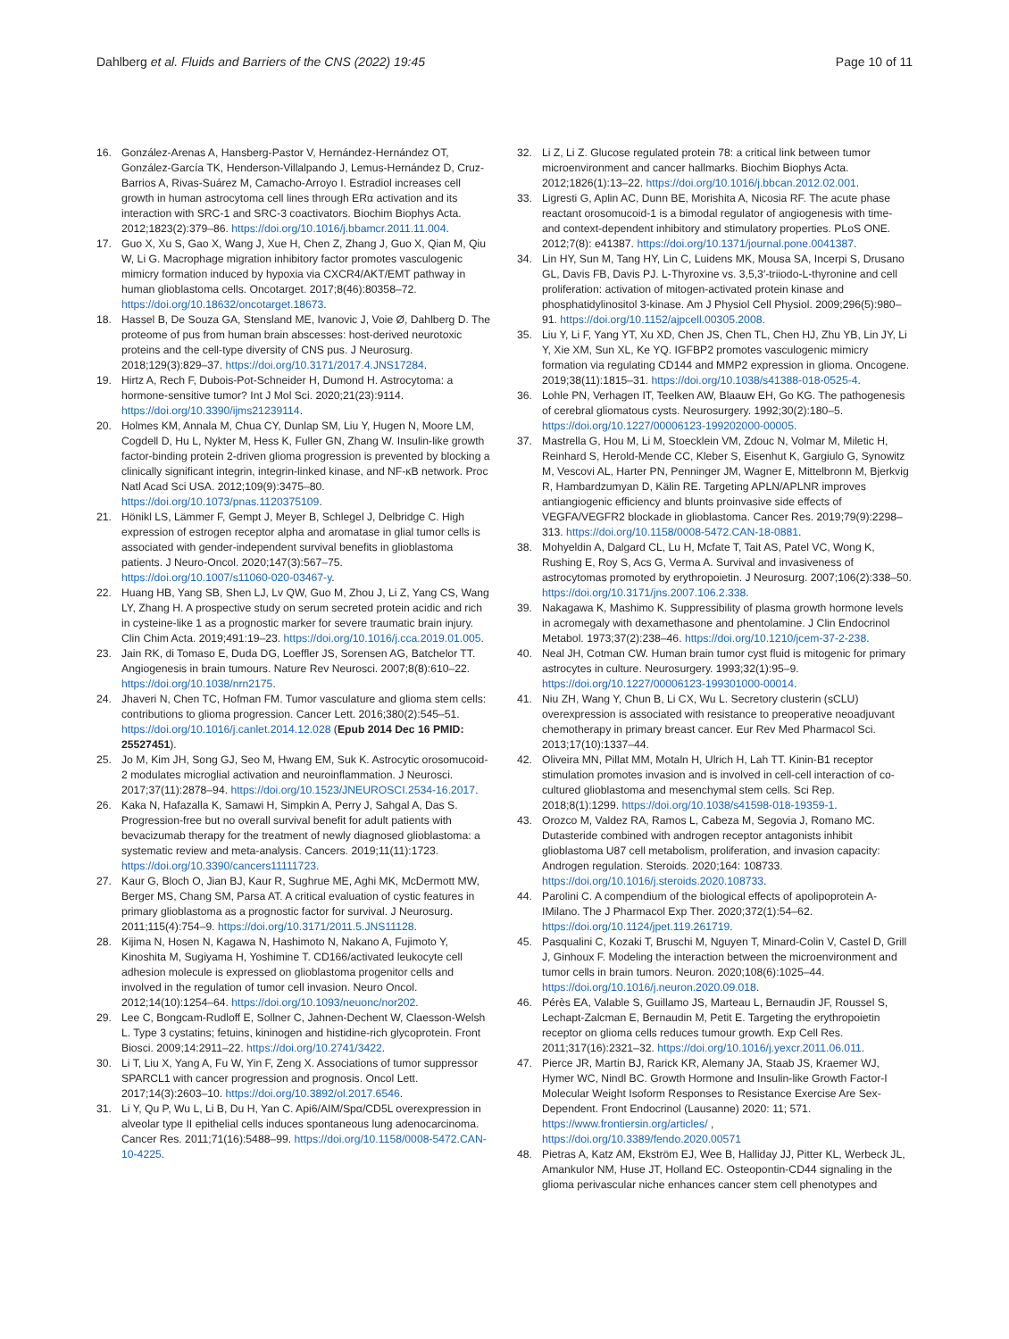Dahlberg et al. Fluids and Barriers of the CNS (2022) 19:45 Page 10 of 11
16. González-Arenas A, Hansberg-Pastor V, Hernández-Hernández OT, González-García TK, Henderson-Villalpando J, Lemus-Hernández D, Cruz-Barrios A, Rivas-Suárez M, Camacho-Arroyo I. Estradiol increases cell growth in human astrocytoma cell lines through ERα activation and its interaction with SRC-1 and SRC-3 coactivators. Biochim Biophys Acta. 2012;1823(2):379–86. https://doi.org/10.1016/j.bbamcr.2011.11.004.
17. Guo X, Xu S, Gao X, Wang J, Xue H, Chen Z, Zhang J, Guo X, Qian M, Qiu W, Li G. Macrophage migration inhibitory factor promotes vasculogenic mimicry formation induced by hypoxia via CXCR4/AKT/EMT pathway in human glioblastoma cells. Oncotarget. 2017;8(46):80358–72. https://doi.org/10.18632/oncotarget.18673.
18. Hassel B, De Souza GA, Stensland ME, Ivanovic J, Voie Ø, Dahlberg D. The proteome of pus from human brain abscesses: host-derived neurotoxic proteins and the cell-type diversity of CNS pus. J Neurosurg. 2018;129(3):829–37. https://doi.org/10.3171/2017.4.JNS17284.
19. Hirtz A, Rech F, Dubois-Pot-Schneider H, Dumond H. Astrocytoma: a hormone-sensitive tumor? Int J Mol Sci. 2020;21(23):9114. https://doi.org/10.3390/ijms21239114.
20. Holmes KM, Annala M, Chua CY, Dunlap SM, Liu Y, Hugen N, Moore LM, Cogdell D, Hu L, Nykter M, Hess K, Fuller GN, Zhang W. Insulin-like growth factor-binding protein 2-driven glioma progression is prevented by blocking a clinically significant integrin, integrin-linked kinase, and NF-κB network. Proc Natl Acad Sci USA. 2012;109(9):3475–80. https://doi.org/10.1073/pnas.1120375109.
21. Hönikl LS, Lämmer F, Gempt J, Meyer B, Schlegel J, Delbridge C. High expression of estrogen receptor alpha and aromatase in glial tumor cells is associated with gender-independent survival benefits in glioblastoma patients. J Neuro-Oncol. 2020;147(3):567–75. https://doi.org/10.1007/s11060-020-03467-y.
22. Huang HB, Yang SB, Shen LJ, Lv QW, Guo M, Zhou J, Li Z, Yang CS, Wang LY, Zhang H. A prospective study on serum secreted protein acidic and rich in cysteine-like 1 as a prognostic marker for severe traumatic brain injury. Clin Chim Acta. 2019;491:19–23. https://doi.org/10.1016/j.cca.2019.01.005.
23. Jain RK, di Tomaso E, Duda DG, Loeffler JS, Sorensen AG, Batchelor TT. Angiogenesis in brain tumours. Nature Rev Neurosci. 2007;8(8):610–22. https://doi.org/10.1038/nrn2175.
24. Jhaveri N, Chen TC, Hofman FM. Tumor vasculature and glioma stem cells: contributions to glioma progression. Cancer Lett. 2016;380(2):545–51. https://doi.org/10.1016/j.canlet.2014.12.028 (Epub 2014 Dec 16 PMID: 25527451).
25. Jo M, Kim JH, Song GJ, Seo M, Hwang EM, Suk K. Astrocytic orosomucoid-2 modulates microglial activation and neuroinflammation. J Neurosci. 2017;37(11):2878–94. https://doi.org/10.1523/JNEUROSCI.2534-16.2017.
26. Kaka N, Hafazalla K, Samawi H, Simpkin A, Perry J, Sahgal A, Das S. Progression-free but no overall survival benefit for adult patients with bevacizumab therapy for the treatment of newly diagnosed glioblastoma: a systematic review and meta-analysis. Cancers. 2019;11(11):1723. https://doi.org/10.3390/cancers11111723.
27. Kaur G, Bloch O, Jian BJ, Kaur R, Sughrue ME, Aghi MK, McDermott MW, Berger MS, Chang SM, Parsa AT. A critical evaluation of cystic features in primary glioblastoma as a prognostic factor for survival. J Neurosurg. 2011;115(4):754–9. https://doi.org/10.3171/2011.5.JNS11128.
28. Kijima N, Hosen N, Kagawa N, Hashimoto N, Nakano A, Fujimoto Y, Kinoshita M, Sugiyama H, Yoshimine T. CD166/activated leukocyte cell adhesion molecule is expressed on glioblastoma progenitor cells and involved in the regulation of tumor cell invasion. Neuro Oncol. 2012;14(10):1254–64. https://doi.org/10.1093/neuonc/nor202.
29. Lee C, Bongcam-Rudloff E, Sollner C, Jahnen-Dechent W, Claesson-Welsh L. Type 3 cystatins; fetuins, kininogen and histidine-rich glycoprotein. Front Biosci. 2009;14:2911–22. https://doi.org/10.2741/3422.
30. Li T, Liu X, Yang A, Fu W, Yin F, Zeng X. Associations of tumor suppressor SPARCL1 with cancer progression and prognosis. Oncol Lett. 2017;14(3):2603–10. https://doi.org/10.3892/ol.2017.6546.
31. Li Y, Qu P, Wu L, Li B, Du H, Yan C. Api6/AIM/Spα/CD5L overexpression in alveolar type II epithelial cells induces spontaneous lung adenocarcinoma. Cancer Res. 2011;71(16):5488–99. https://doi.org/10.1158/0008-5472.CAN-10-4225.
32. Li Z, Li Z. Glucose regulated protein 78: a critical link between tumor microenvironment and cancer hallmarks. Biochim Biophys Acta. 2012;1826(1):13–22. https://doi.org/10.1016/j.bbcan.2012.02.001.
33. Ligresti G, Aplin AC, Dunn BE, Morishita A, Nicosia RF. The acute phase reactant orosomucoid-1 is a bimodal regulator of angiogenesis with time- and context-dependent inhibitory and stimulatory properties. PLoS ONE. 2012;7(8): e41387. https://doi.org/10.1371/journal.pone.0041387.
34. Lin HY, Sun M, Tang HY, Lin C, Luidens MK, Mousa SA, Incerpi S, Drusano GL, Davis FB, Davis PJ. L-Thyroxine vs. 3,5,3′-triiodo-L-thyronine and cell proliferation: activation of mitogen-activated protein kinase and phosphatidylinositol 3-kinase. Am J Physiol Cell Physiol. 2009;296(5):980–91. https://doi.org/10.1152/ajpcell.00305.2008.
35. Liu Y, Li F, Yang YT, Xu XD, Chen JS, Chen TL, Chen HJ, Zhu YB, Lin JY, Li Y, Xie XM, Sun XL, Ke YQ. IGFBP2 promotes vasculogenic mimicry formation via regulating CD144 and MMP2 expression in glioma. Oncogene. 2019;38(11):1815–31. https://doi.org/10.1038/s41388-018-0525-4.
36. Lohle PN, Verhagen IT, Teelken AW, Blaauw EH, Go KG. The pathogenesis of cerebral gliomatous cysts. Neurosurgery. 1992;30(2):180–5. https://doi.org/10.1227/00006123-199202000-00005.
37. Mastrella G, Hou M, Li M, Stoecklein VM, Zdouc N, Volmar M, Miletic H, Reinhard S, Herold-Mende CC, Kleber S, Eisenhut K, Gargiulo G, Synowitz M, Vescovi AL, Harter PN, Penninger JM, Wagner E, Mittelbronn M, Bjerkvig R, Hambardzumyan D, Kälin RE. Targeting APLN/APLNR improves antiangiogenic efficiency and blunts proinvasive side effects of VEGFA/VEGFR2 blockade in glioblastoma. Cancer Res. 2019;79(9):2298–313. https://doi.org/10.1158/0008-5472.CAN-18-0881.
38. Mohyeldin A, Dalgard CL, Lu H, Mcfate T, Tait AS, Patel VC, Wong K, Rushing E, Roy S, Acs G, Verma A. Survival and invasiveness of astrocytomas promoted by erythropoietin. J Neurosurg. 2007;106(2):338–50. https://doi.org/10.3171/jns.2007.106.2.338.
39. Nakagawa K, Mashimo K. Suppressibility of plasma growth hormone levels in acromegaly with dexamethasone and phentolamine. J Clin Endocrinol Metabol. 1973;37(2):238–46. https://doi.org/10.1210/jcem-37-2-238.
40. Neal JH, Cotman CW. Human brain tumor cyst fluid is mitogenic for primary astrocytes in culture. Neurosurgery. 1993;32(1):95–9. https://doi.org/10.1227/00006123-199301000-00014.
41. Niu ZH, Wang Y, Chun B, Li CX, Wu L. Secretory clusterin (sCLU) overexpression is associated with resistance to preoperative neoadjuvant chemotherapy in primary breast cancer. Eur Rev Med Pharmacol Sci. 2013;17(10):1337–44.
42. Oliveira MN, Pillat MM, Motaln H, Ulrich H, Lah TT. Kinin-B1 receptor stimulation promotes invasion and is involved in cell-cell interaction of co-cultured glioblastoma and mesenchymal stem cells. Sci Rep. 2018;8(1):1299. https://doi.org/10.1038/s41598-018-19359-1.
43. Orozco M, Valdez RA, Ramos L, Cabeza M, Segovia J, Romano MC. Dutasteride combined with androgen receptor antagonists inhibit glioblastoma U87 cell metabolism, proliferation, and invasion capacity: Androgen regulation. Steroids. 2020;164: 108733. https://doi.org/10.1016/j.steroids.2020.108733.
44. Parolini C. A compendium of the biological effects of apolipoprotein A-IMilano. The J Pharmacol Exp Ther. 2020;372(1):54–62. https://doi.org/10.1124/jpet.119.261719.
45. Pasqualini C, Kozaki T, Bruschi M, Nguyen T, Minard-Colin V, Castel D, Grill J, Ginhoux F. Modeling the interaction between the microenvironment and tumor cells in brain tumors. Neuron. 2020;108(6):1025–44. https://doi.org/10.1016/j.neuron.2020.09.018.
46. Pérès EA, Valable S, Guillamo JS, Marteau L, Bernaudin JF, Roussel S, Lechapt-Zalcman E, Bernaudin M, Petit E. Targeting the erythropoietin receptor on glioma cells reduces tumour growth. Exp Cell Res. 2011;317(16):2321–32. https://doi.org/10.1016/j.yexcr.2011.06.011.
47. Pierce JR, Martin BJ, Rarick KR, Alemany JA, Staab JS, Kraemer WJ, Hymer WC, Nindl BC. Growth Hormone and Insulin-like Growth Factor-I Molecular Weight Isoform Responses to Resistance Exercise Are Sex-Dependent. Front Endocrinol (Lausanne) 2020: 11; 571. https://www.frontiersin.org/articles/ , https://doi.org/10.3389/fendo.2020.00571
48. Pietras A, Katz AM, Ekström EJ, Wee B, Halliday JJ, Pitter KL, Werbeck JL, Amankulor NM, Huse JT, Holland EC. Osteopontin-CD44 signaling in the glioma perivascular niche enhances cancer stem cell phenotypes and